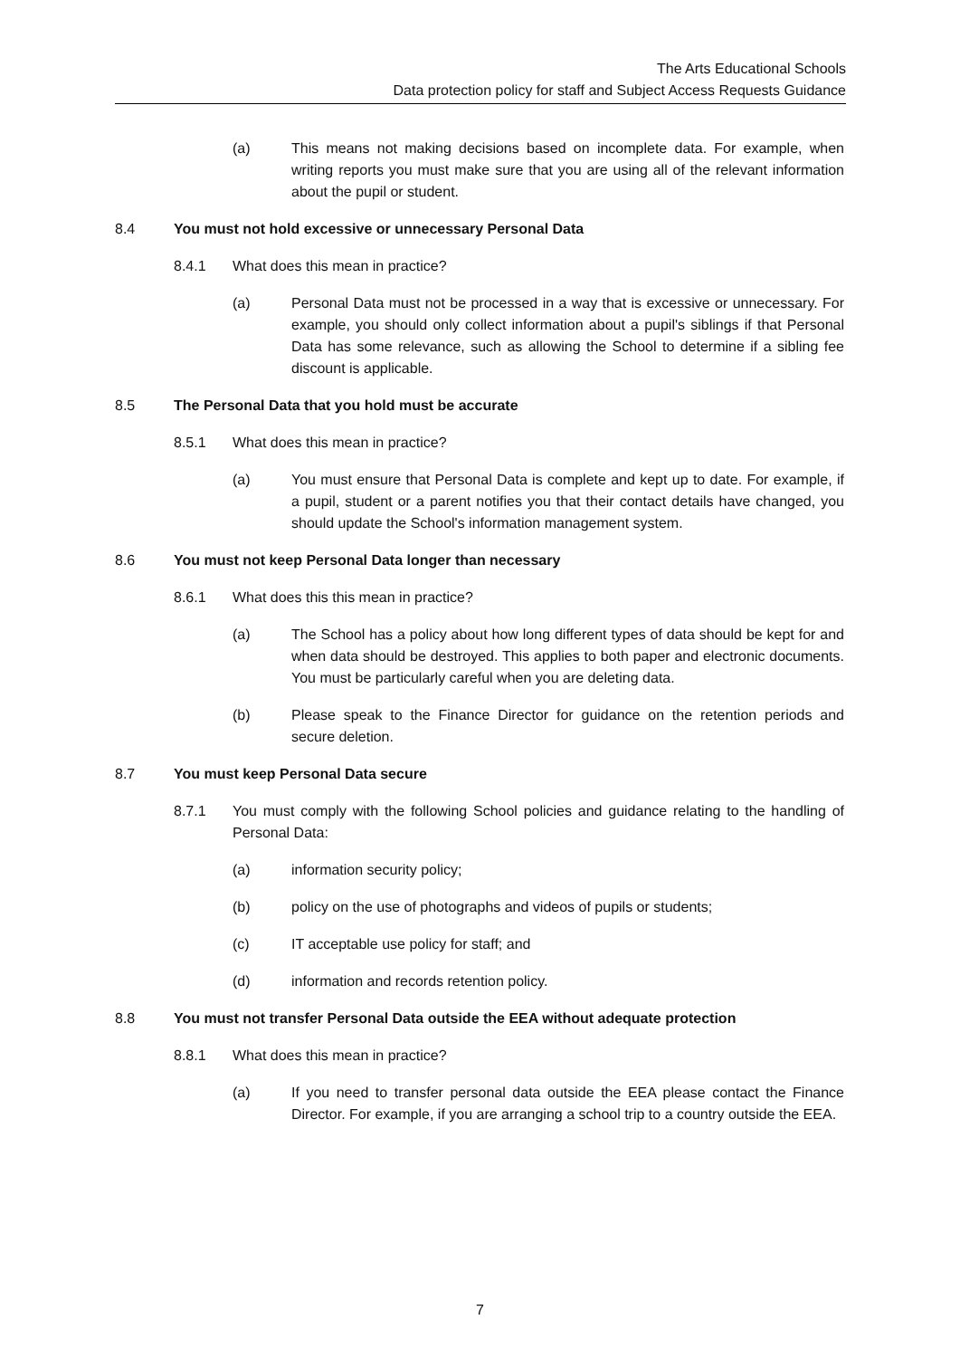The Arts Educational Schools
Data protection policy for staff and Subject Access Requests Guidance
(a) This means not making decisions based on incomplete data. For example, when writing reports you must make sure that you are using all of the relevant information about the pupil or student.
8.4 You must not hold excessive or unnecessary Personal Data
8.4.1 What does this mean in practice?
(a) Personal Data must not be processed in a way that is excessive or unnecessary. For example, you should only collect information about a pupil's siblings if that Personal Data has some relevance, such as allowing the School to determine if a sibling fee discount is applicable.
8.5 The Personal Data that you hold must be accurate
8.5.1 What does this mean in practice?
(a) You must ensure that Personal Data is complete and kept up to date. For example, if a pupil, student or a parent notifies you that their contact details have changed, you should update the School's information management system.
8.6 You must not keep Personal Data longer than necessary
8.6.1 What does this this mean in practice?
(a) The School has a policy about how long different types of data should be kept for and when data should be destroyed. This applies to both paper and electronic documents. You must be particularly careful when you are deleting data.
(b) Please speak to the Finance Director for guidance on the retention periods and secure deletion.
8.7 You must keep Personal Data secure
8.7.1 You must comply with the following School policies and guidance relating to the handling of Personal Data:
(a) information security policy;
(b) policy on the use of photographs and videos of pupils or students;
(c) IT acceptable use policy for staff; and
(d) information and records retention policy.
8.8 You must not transfer Personal Data outside the EEA without adequate protection
8.8.1 What does this mean in practice?
(a) If you need to transfer personal data outside the EEA please contact the Finance Director. For example, if you are arranging a school trip to a country outside the EEA.
7